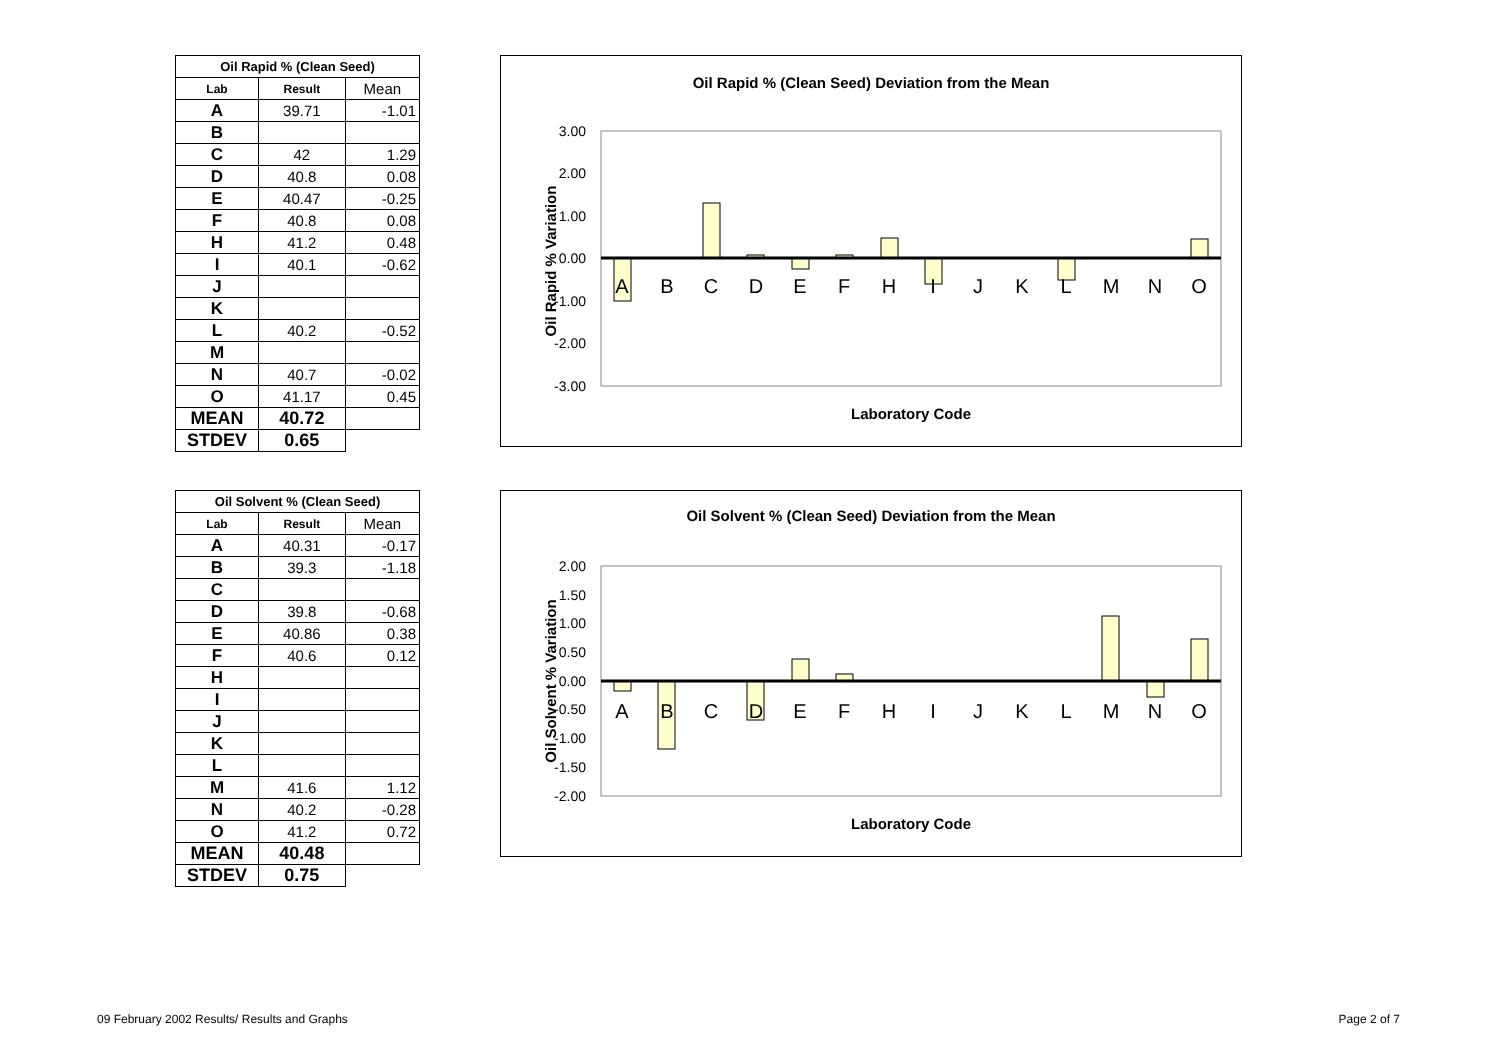| Oil Rapid % (Clean Seed) | | |
| Lab | Result | Mean |
| A | 39.71 | -1.01 |
| B | | |
| C | 42 | 1.29 |
| D | 40.8 | 0.08 |
| E | 40.47 | -0.25 |
| F | 40.8 | 0.08 |
| H | 41.2 | 0.48 |
| I | 40.1 | -0.62 |
| J | | |
| K | | |
| L | 40.2 | -0.52 |
| M | | |
| N | 40.7 | -0.02 |
| O | 41.17 | 0.45 |
| MEAN | 40.72 | |
| STDEV | 0.65 | |
Oil Rapid % (Clean Seed) Deviation from the Mean
3.00
2.00
1.00
0.00
-1.00
-2.00
-3.00
A
B
C
D
E
F
H
I
J
K
L
M
N
O
Laboratory Code
Oil Rapid % Variation
| Oil Solvent % (Clean Seed) | | |
| Lab | Result | Mean |
| A | 40.31 | -0.17 |
| B | 39.3 | -1.18 |
| C | | |
| D | 39.8 | -0.68 |
| E | 40.86 | 0.38 |
| F | 40.6 | 0.12 |
| H | | |
| I | | |
| J | | |
| K | | |
| L | | |
| M | 41.6 | 1.12 |
| N | 40.2 | -0.28 |
| O | 41.2 | 0.72 |
| MEAN | 40.48 | |
| STDEV | 0.75 | |
Oil Solvent % (Clean Seed) Deviation from the Mean
2.00
1.50
1.00
0.50
0.00
-0.50
-1.00
-1.50
-2.00
A
B
C
D
E
F
H
I
J
K
L
M
N
O
Laboratory Code
Oil Solvent % Variation
09 February 2002 Results/ Results and Graphs
Page 2 of 7